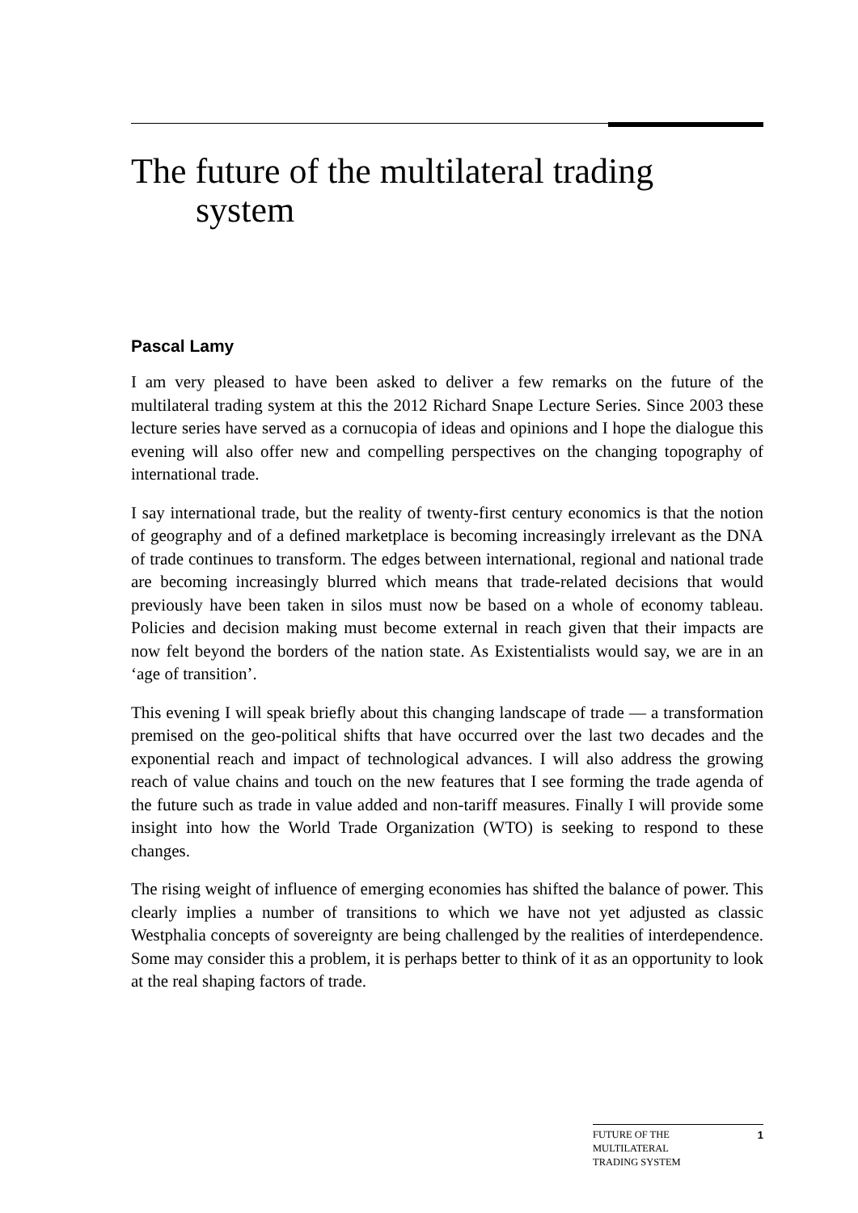The future of the multilateral trading
system
Pascal Lamy
I am very pleased to have been asked to deliver a few remarks on the future of the multilateral trading system at this the 2012 Richard Snape Lecture Series. Since 2003 these lecture series have served as a cornucopia of ideas and opinions and I hope the dialogue this evening will also offer new and compelling perspectives on the changing topography of international trade.
I say international trade, but the reality of twenty-first century economics is that the notion of geography and of a defined marketplace is becoming increasingly irrelevant as the DNA of trade continues to transform. The edges between international, regional and national trade are becoming increasingly blurred which means that trade-related decisions that would previously have been taken in silos must now be based on a whole of economy tableau. Policies and decision making must become external in reach given that their impacts are now felt beyond the borders of the nation state. As Existentialists would say, we are in an ‘age of transition’.
This evening I will speak briefly about this changing landscape of trade — a transformation premised on the geo-political shifts that have occurred over the last two decades and the exponential reach and impact of technological advances. I will also address the growing reach of value chains and touch on the new features that I see forming the trade agenda of the future such as trade in value added and non-tariff measures. Finally I will provide some insight into how the World Trade Organization (WTO) is seeking to respond to these changes.
The rising weight of influence of emerging economies has shifted the balance of power. This clearly implies a number of transitions to which we have not yet adjusted as classic Westphalia concepts of sovereignty are being challenged by the realities of interdependence. Some may consider this a problem, it is perhaps better to think of it as an opportunity to look at the real shaping factors of trade.
FUTURE OF THE
MULTILATERAL
TRADING SYSTEM
1